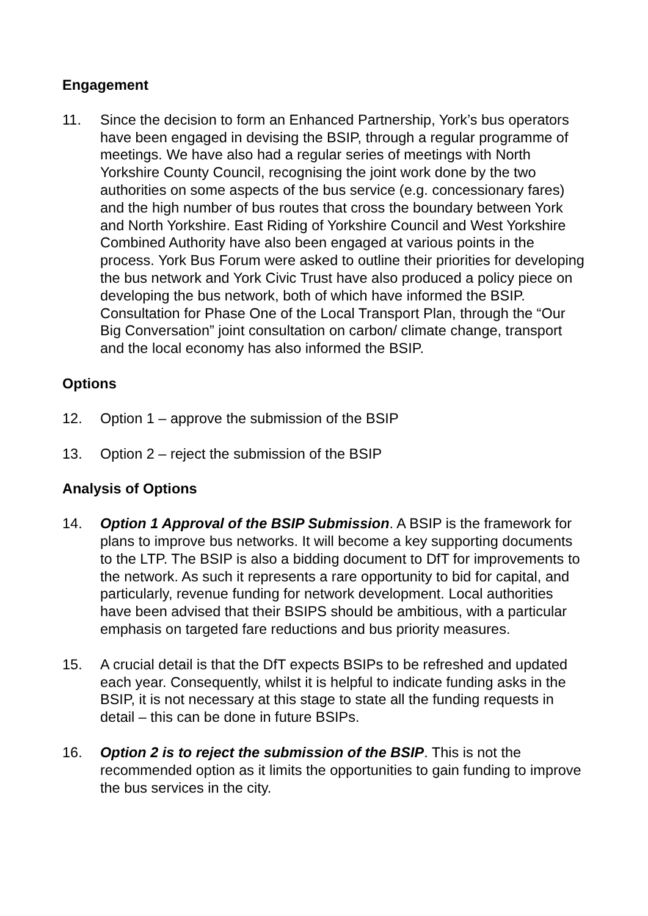Engagement
11. Since the decision to form an Enhanced Partnership, York’s bus operators have been engaged in devising the BSIP, through a regular programme of meetings. We have also had a regular series of meetings with North Yorkshire County Council, recognising the joint work done by the two authorities on some aspects of the bus service (e.g. concessionary fares) and the high number of bus routes that cross the boundary between York and North Yorkshire. East Riding of Yorkshire Council and West Yorkshire Combined Authority have also been engaged at various points in the process. York Bus Forum were asked to outline their priorities for developing the bus network and York Civic Trust have also produced a policy piece on developing the bus network, both of which have informed the BSIP. Consultation for Phase One of the Local Transport Plan, through the “Our Big Conversation” joint consultation on carbon/ climate change, transport and the local economy has also informed the BSIP.
Options
12. Option 1 – approve the submission of the BSIP
13. Option 2 – reject the submission of the BSIP
Analysis of Options
14. Option 1 Approval of the BSIP Submission. A BSIP is the framework for plans to improve bus networks. It will become a key supporting documents to the LTP. The BSIP is also a bidding document to DfT for improvements to the network. As such it represents a rare opportunity to bid for capital, and particularly, revenue funding for network development. Local authorities have been advised that their BSIPS should be ambitious, with a particular emphasis on targeted fare reductions and bus priority measures.
15. A crucial detail is that the DfT expects BSIPs to be refreshed and updated each year. Consequently, whilst it is helpful to indicate funding asks in the BSIP, it is not necessary at this stage to state all the funding requests in detail – this can be done in future BSIPs.
16. Option 2 is to reject the submission of the BSIP. This is not the recommended option as it limits the opportunities to gain funding to improve the bus services in the city.